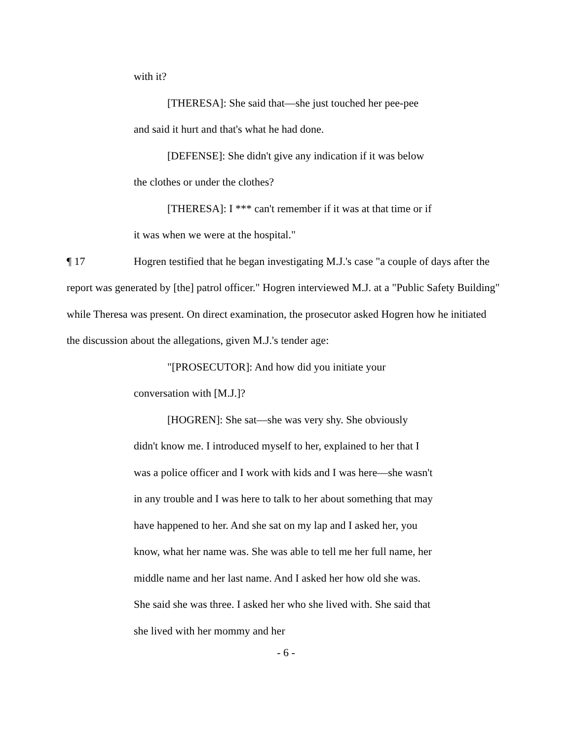with it?
[THERESA]: She said that—she just touched her pee-pee and said it hurt and that's what he had done.
[DEFENSE]: She didn't give any indication if it was below the clothes or under the clothes?
[THERESA]: I *** can't remember if it was at that time or if it was when we were at the hospital."
¶ 17 Hogren testified that he began investigating M.J.'s case "a couple of days after the report was generated by [the] patrol officer." Hogren interviewed M.J. at a "Public Safety Building" while Theresa was present. On direct examination, the prosecutor asked Hogren how he initiated the discussion about the allegations, given M.J.'s tender age:
"[PROSECUTOR]: And how did you initiate your conversation with [M.J.]?
[HOGREN]: She sat—she was very shy. She obviously didn't know me. I introduced myself to her, explained to her that I was a police officer and I work with kids and I was here—she wasn't in any trouble and I was here to talk to her about something that may have happened to her. And she sat on my lap and I asked her, you know, what her name was. She was able to tell me her full name, her middle name and her last name. And I asked her how old she was. She said she was three. I asked her who she lived with. She said that she lived with her mommy and her
- 6 -